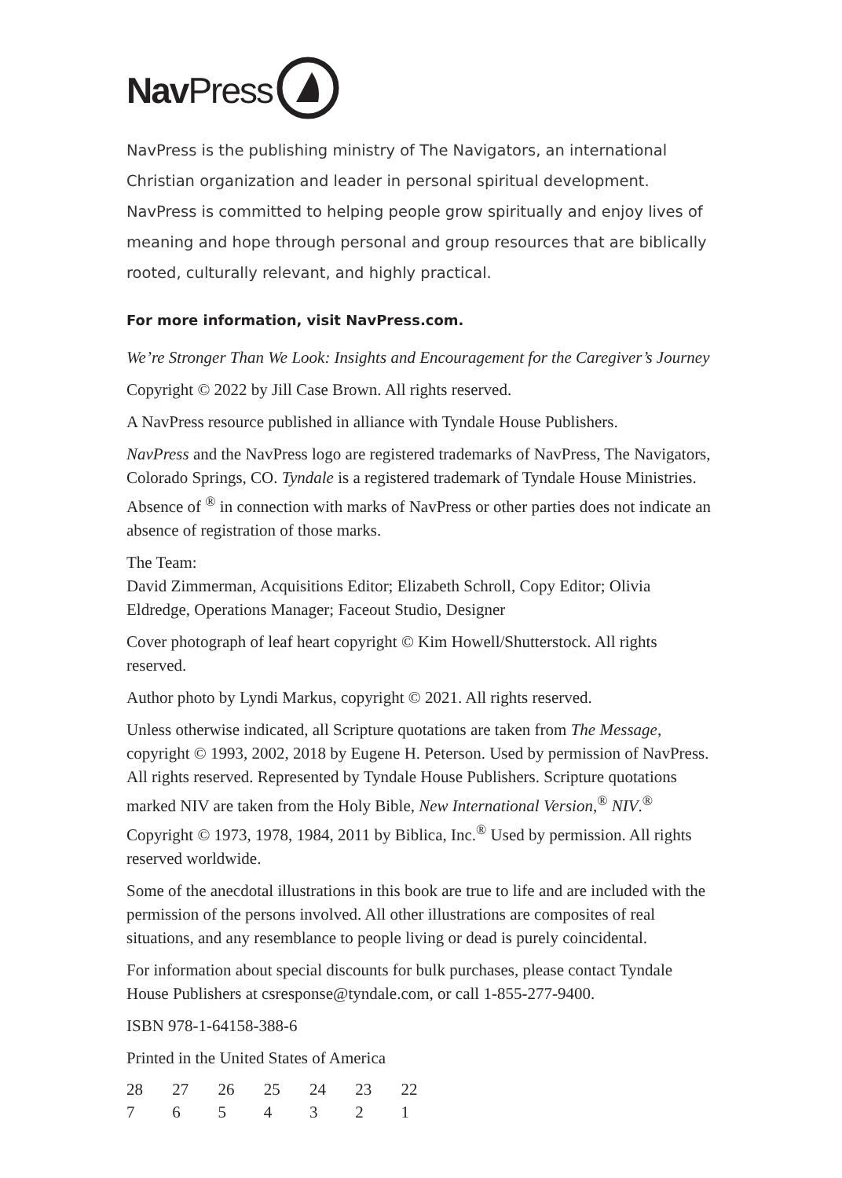Nav Press
NavPress is the publishing ministry of The Navigators, an international Christian organization and leader in personal spiritual development. NavPress is committed to helping people grow spiritually and enjoy lives of meaning and hope through personal and group resources that are biblically rooted, culturally relevant, and highly practical.
For more information, visit NavPress.com.
We’re Stronger Than We Look: Insights and Encouragement for the Caregiver’s Journey
Copyright © 2022 by Jill Case Brown. All rights reserved.
A NavPress resource published in alliance with Tyndale House Publishers.
NavPress and the NavPress logo are registered trademarks of NavPress, The Navigators, Colorado Springs, CO. Tyndale is a registered trademark of Tyndale House Ministries. Absence of <sup>®</sup> in connection with marks of NavPress or other parties does not indicate an absence of registration of those marks.
The Team:
David Zimmerman, Acquisitions Editor; Elizabeth Schroll, Copy Editor; Olivia Eldredge, Operations Manager; Faceout Studio, Designer
Cover photograph of leaf heart copyright © Kim Howell/Shutterstock. All rights reserved.
Author photo by Lyndi Markus, copyright © 2021. All rights reserved.
Unless otherwise indicated, all Scripture quotations are taken from The Message, copyright © 1993, 2002, 2018 by Eugene H. Peterson. Used by permission of NavPress. All rights reserved. Represented by Tyndale House Publishers. Scripture quotations marked NIV are taken from the Holy Bible, New International Version,<sup>®</sup> NIV.<sup>®</sup> Copyright © 1973, 1978, 1984, 2011 by Biblica, Inc.<sup>®</sup> Used by permission. All rights reserved worldwide.
Some of the anecdotal illustrations in this book are true to life and are included with the permission of the persons involved. All other illustrations are composites of real situations, and any resemblance to people living or dead is purely coincidental.
For information about special discounts for bulk purchases, please contact Tyndale House Publishers at csresponse@tyndale.com, or call 1-855-277-9400.
ISBN 978-1-64158-388-6
Printed in the United States of America
28 27 26 25 24 23 22
7 6 5 4 3 2 1